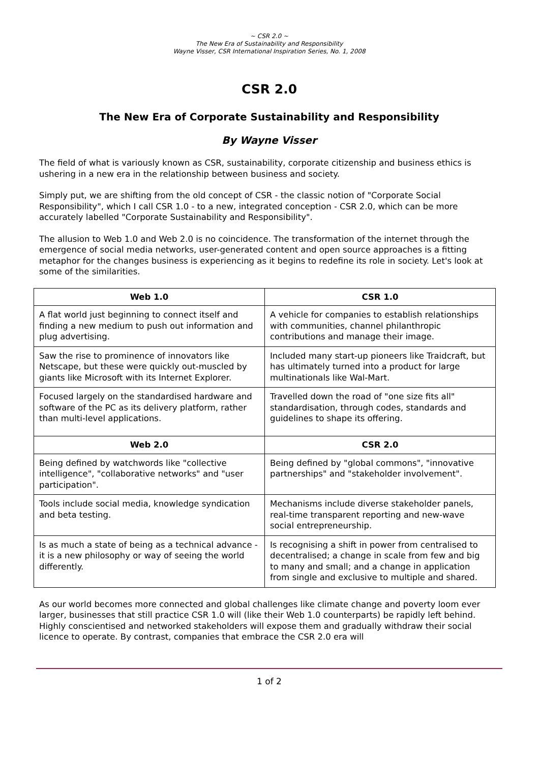~ CSR 2.0 ~
The New Era of Sustainability and Responsibility
Wayne Visser, CSR International Inspiration Series, No. 1, 2008
CSR 2.0
The New Era of Corporate Sustainability and Responsibility
By Wayne Visser
The field of what is variously known as CSR, sustainability, corporate citizenship and business ethics is ushering in a new era in the relationship between business and society.
Simply put, we are shifting from the old concept of CSR - the classic notion of "Corporate Social Responsibility", which I call CSR 1.0 - to a new, integrated conception - CSR 2.0, which can be more accurately labelled "Corporate Sustainability and Responsibility".
The allusion to Web 1.0 and Web 2.0 is no coincidence. The transformation of the internet through the emergence of social media networks, user-generated content and open source approaches is a fitting metaphor for the changes business is experiencing as it begins to redefine its role in society. Let's look at some of the similarities.
| Web 1.0 | CSR 1.0 |
| --- | --- |
| A flat world just beginning to connect itself and finding a new medium to push out information and plug advertising. | A vehicle for companies to establish relationships with communities, channel philanthropic contributions and manage their image. |
| Saw the rise to prominence of innovators like Netscape, but these were quickly out-muscled by giants like Microsoft with its Internet Explorer. | Included many start-up pioneers like Traidcraft, but has ultimately turned into a product for large multinationals like Wal-Mart. |
| Focused largely on the standardised hardware and software of the PC as its delivery platform, rather than multi-level applications. | Travelled down the road of "one size fits all" standardisation, through codes, standards and guidelines to shape its offering. |
| Web 2.0 | CSR 2.0 |
| Being defined by watchwords like "collective intelligence", "collaborative networks" and "user participation". | Being defined by "global commons", "innovative partnerships" and "stakeholder involvement". |
| Tools include social media, knowledge syndication and beta testing. | Mechanisms include diverse stakeholder panels, real-time transparent reporting and new-wave social entrepreneurship. |
| Is as much a state of being as a technical advance - it is a new philosophy or way of seeing the world differently. | Is recognising a shift in power from centralised to decentralised; a change in scale from few and big to many and small; and a change in application from single and exclusive to multiple and shared. |
As our world becomes more connected and global challenges like climate change and poverty loom ever larger, businesses that still practice CSR 1.0 will (like their Web 1.0 counterparts) be rapidly left behind. Highly conscientised and networked stakeholders will expose them and gradually withdraw their social licence to operate. By contrast, companies that embrace the CSR 2.0 era will
1 of 2